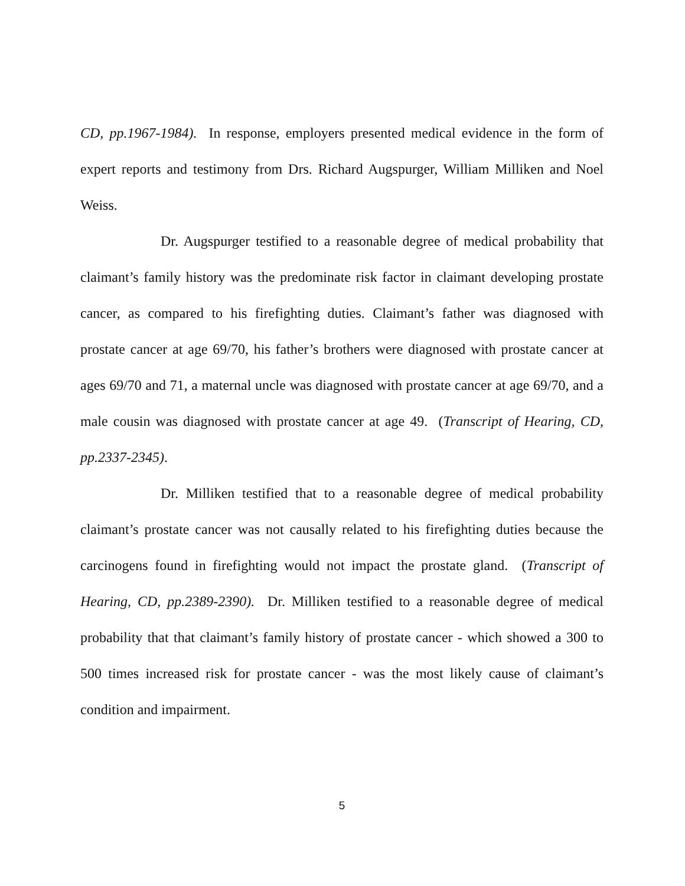CD, pp.1967-1984). In response, employers presented medical evidence in the form of expert reports and testimony from Drs. Richard Augspurger, William Milliken and Noel Weiss.
Dr. Augspurger testified to a reasonable degree of medical probability that claimant’s family history was the predominate risk factor in claimant developing prostate cancer, as compared to his firefighting duties. Claimant’s father was diagnosed with prostate cancer at age 69/70, his father’s brothers were diagnosed with prostate cancer at ages 69/70 and 71, a maternal uncle was diagnosed with prostate cancer at age 69/70, and a male cousin was diagnosed with prostate cancer at age 49. (Transcript of Hearing, CD, pp.2337-2345).
Dr. Milliken testified that to a reasonable degree of medical probability claimant’s prostate cancer was not causally related to his firefighting duties because the carcinogens found in firefighting would not impact the prostate gland. (Transcript of Hearing, CD, pp.2389-2390). Dr. Milliken testified to a reasonable degree of medical probability that that claimant’s family history of prostate cancer - which showed a 300 to 500 times increased risk for prostate cancer - was the most likely cause of claimant’s condition and impairment.
5